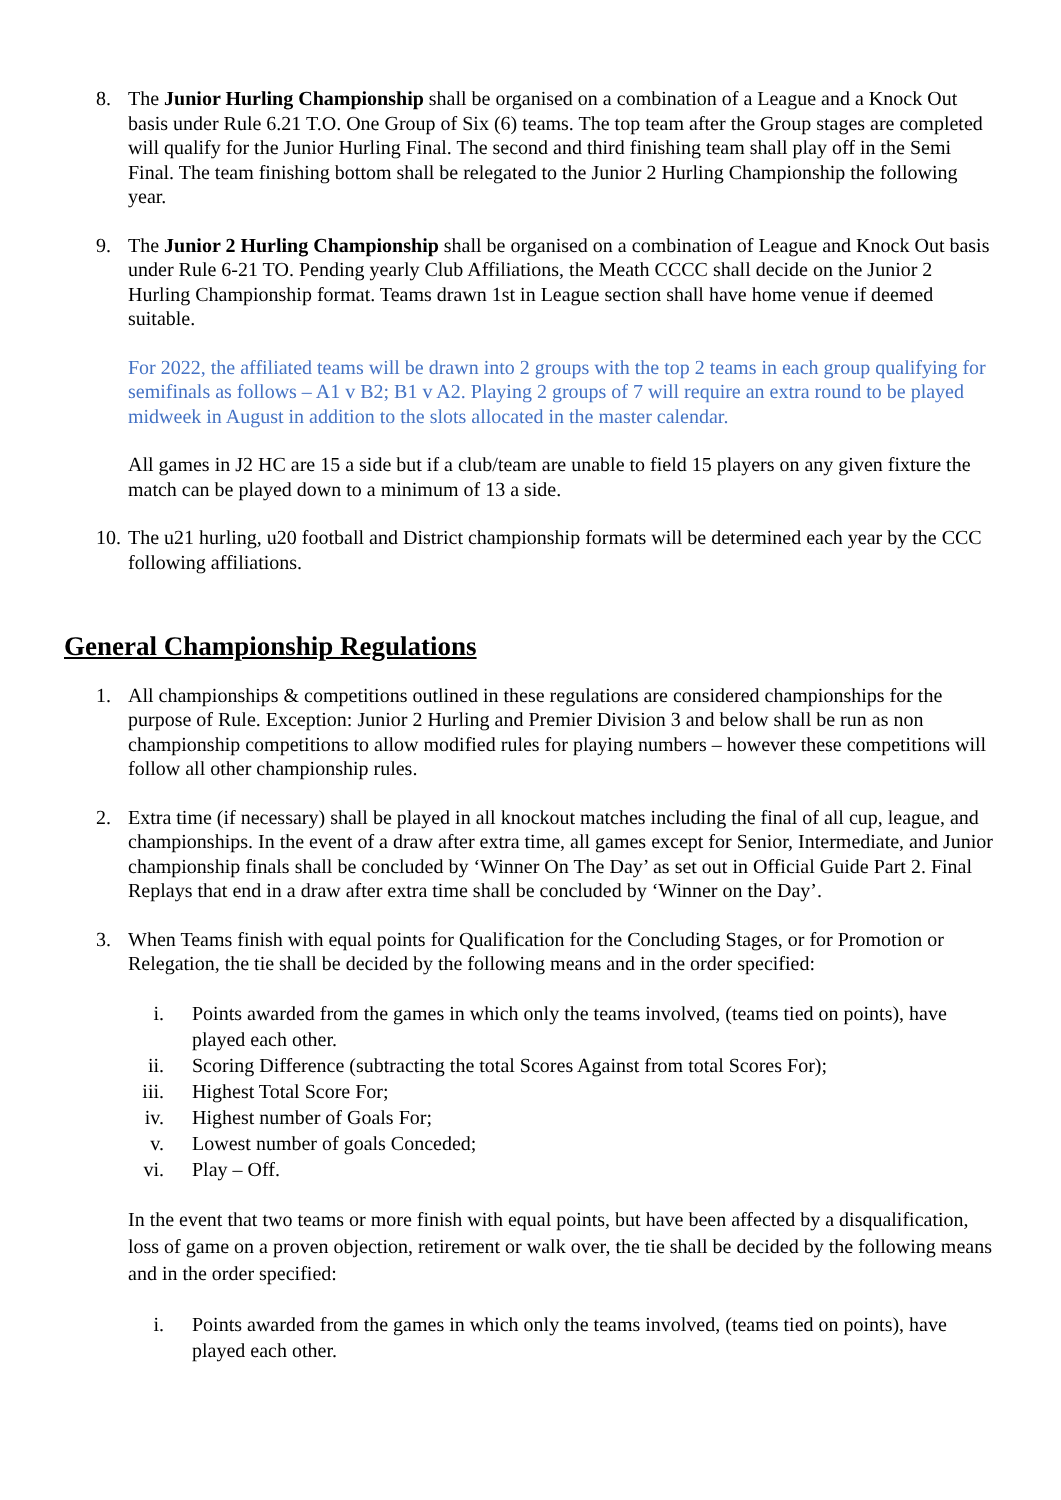8. The Junior Hurling Championship shall be organised on a combination of a League and a Knock Out basis under Rule 6.21 T.O. One Group of Six (6) teams. The top team after the Group stages are completed will qualify for the Junior Hurling Final. The second and third finishing team shall play off in the Semi Final. The team finishing bottom shall be relegated to the Junior 2 Hurling Championship the following year.
9. The Junior 2 Hurling Championship shall be organised on a combination of League and Knock Out basis under Rule 6-21 TO. Pending yearly Club Affiliations, the Meath CCCC shall decide on the Junior 2 Hurling Championship format. Teams drawn 1st in League section shall have home venue if deemed suitable.
For 2022, the affiliated teams will be drawn into 2 groups with the top 2 teams in each group qualifying for semifinals as follows – A1 v B2; B1 v A2. Playing 2 groups of 7 will require an extra round to be played midweek in August in addition to the slots allocated in the master calendar.
All games in J2 HC are 15 a side but if a club/team are unable to field 15 players on any given fixture the match can be played down to a minimum of 13 a side.
10. The u21 hurling, u20 football and District championship formats will be determined each year by the CCC following affiliations.
General Championship Regulations
1. All championships & competitions outlined in these regulations are considered championships for the purpose of Rule. Exception: Junior 2 Hurling and Premier Division 3 and below shall be run as non championship competitions to allow modified rules for playing numbers – however these competitions will follow all other championship rules.
2. Extra time (if necessary) shall be played in all knockout matches including the final of all cup, league, and championships. In the event of a draw after extra time, all games except for Senior, Intermediate, and Junior championship finals shall be concluded by ‘Winner On The Day’ as set out in Official Guide Part 2. Final Replays that end in a draw after extra time shall be concluded by ‘Winner on the Day’.
3. When Teams finish with equal points for Qualification for the Concluding Stages, or for Promotion or Relegation, the tie shall be decided by the following means and in the order specified:
i. Points awarded from the games in which only the teams involved, (teams tied on points), have played each other.
ii. Scoring Difference (subtracting the total Scores Against from total Scores For);
iii. Highest Total Score For;
iv. Highest number of Goals For;
v. Lowest number of goals Conceded;
vi. Play – Off.
In the event that two teams or more finish with equal points, but have been affected by a disqualification, loss of game on a proven objection, retirement or walk over, the tie shall be decided by the following means and in the order specified:
i. Points awarded from the games in which only the teams involved, (teams tied on points), have played each other.